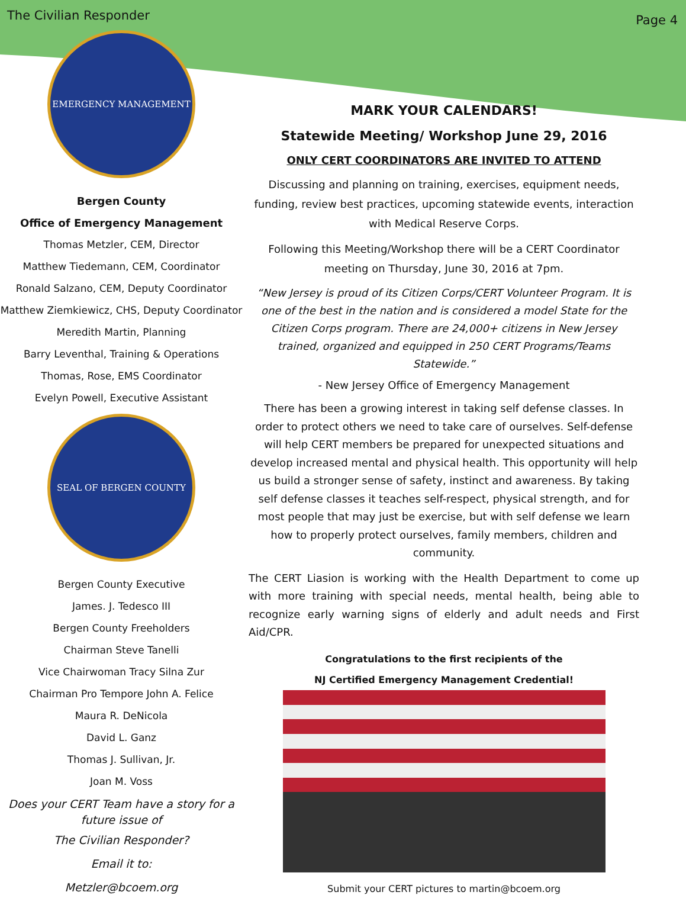The Civilian Responder Page 4
EMERGENCY MANAGEMENT
Bergen County
Office of Emergency Management
Thomas Metzler, CEM, Director
Matthew Tiedemann, CEM, Coordinator
Ronald Salzano, CEM, Deputy Coordinator
Matthew Ziemkiewicz, CHS, Deputy Coordinator
Meredith Martin, Planning
Barry Leventhal, Training & Operations
Thomas, Rose, EMS Coordinator
Evelyn Powell, Executive Assistant
SEAL OF BERGEN COUNTY
Bergen County Executive
James. J. Tedesco III
Bergen County Freeholders
Chairman Steve Tanelli
Vice Chairwoman Tracy Silna Zur
Chairman Pro Tempore John A. Felice
Maura R. DeNicola
David L. Ganz
Thomas J. Sullivan, Jr.
Joan M. Voss
Does your CERT Team have a story for a future issue of
The Civilian Responder?
Email it to:
Metzler@bcoem.org
MARK YOUR CALENDARS!
Statewide Meeting/ Workshop June 29, 2016
ONLY CERT COORDINATORS ARE INVITED TO ATTEND
Discussing and planning on training, exercises, equipment needs, funding, review best practices, upcoming statewide events, interaction with Medical Reserve Corps.
Following this Meeting/Workshop there will be a CERT Coordinator meeting on Thursday, June 30, 2016 at 7pm.
“New Jersey is proud of its Citizen Corps/CERT Volunteer Program. It is one of the best in the nation and is considered a model State for the Citizen Corps program. There are 24,000+ citizens in New Jersey trained, organized and equipped in 250 CERT Programs/Teams Statewide.”
- New Jersey Office of Emergency Management
There has been a growing interest in taking self defense classes. In order to protect others we need to take care of ourselves. Self-defense will help CERT members be prepared for unexpected situations and develop increased mental and physical health. This opportunity will help us build a stronger sense of safety, instinct and awareness. By taking self defense classes it teaches self-respect, physical strength, and for most people that may just be exercise, but with self defense we learn how to properly protect ourselves, family members, children and community.
The CERT Liasion is working with the Health Department to come up with more training with special needs, mental health, being able to recognize early warning signs of elderly and adult needs and First Aid/CPR.
Congratulations to the first recipients of the
NJ Certified Emergency Management Credential!
Submit your CERT pictures to martin@bcoem.org